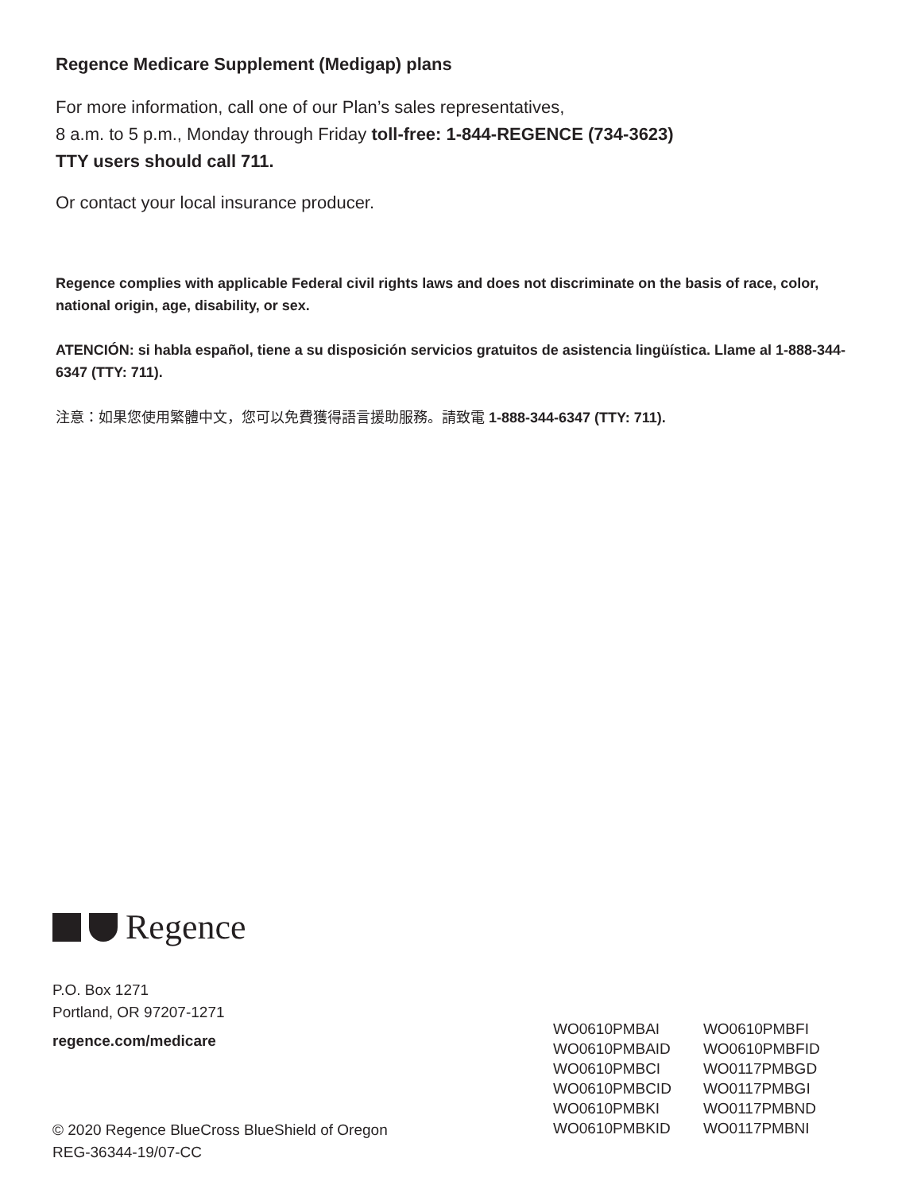Regence Medicare Supplement (Medigap) plans
For more information, call one of our Plan’s sales representatives,
8 a.m. to 5 p.m., Monday through Friday toll-free: 1-844-REGENCE (734-3623)
TTY users should call 711.
Or contact your local insurance producer.
Regence complies with applicable Federal civil rights laws and does not discriminate on the basis of race, color, national origin, age, disability, or sex.
ATENCIÓN: si habla español, tiene a su disposición servicios gratuitos de asistencia lingüística. Llame al 1-888-344-6347 (TTY: 711).
注意：如果您使用繁體中文，您可以免費獲得語言援助服務。請致電 1-888-344-6347 (TTY: 711).
Regence
P.O. Box 1271
Portland, OR 97207-1271
regence.com/medicare
© 2020 Regence BlueCross BlueShield of Oregon
REG-36344-19/07-CC
WO0610PMBAI
WO0610PMBAID
WO0610PMBCI
WO0610PMBCID
WO0610PMBKI
WO0610PMBKID
WO0610PMBFI
WO0610PMBFID
WO0117PMBGD
WO0117PMBGI
WO0117PMBND
WO0117PMBNI